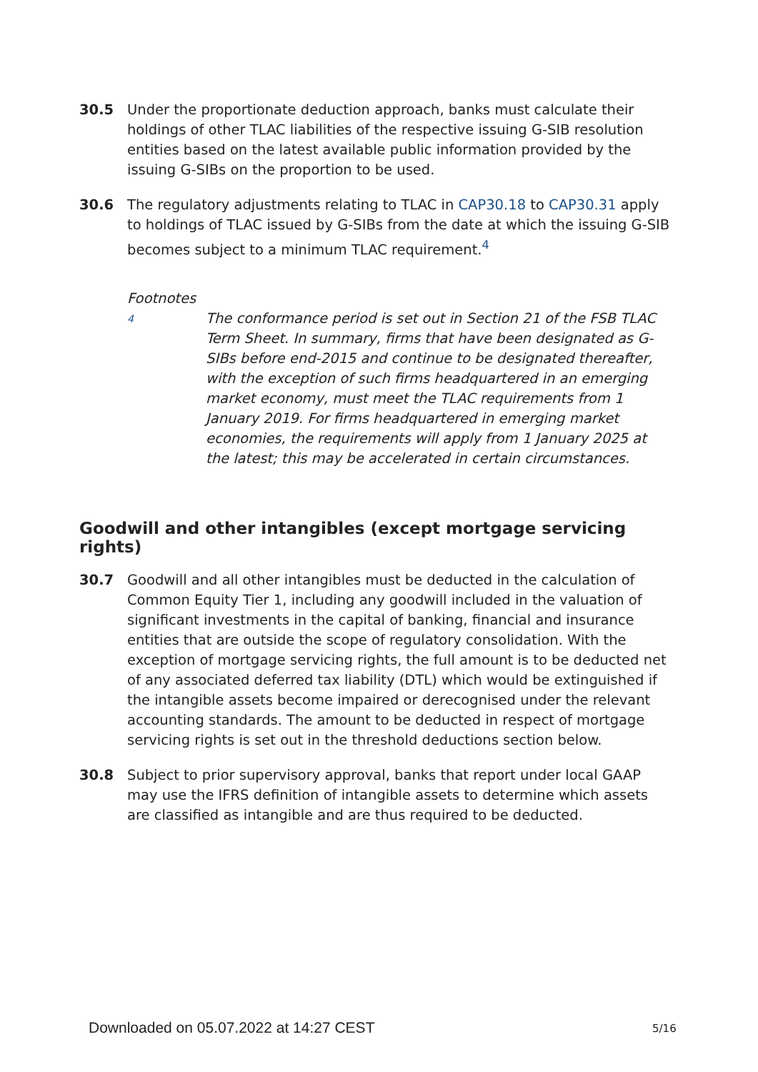30.5 Under the proportionate deduction approach, banks must calculate their holdings of other TLAC liabilities of the respective issuing G-SIB resolution entities based on the latest available public information provided by the issuing G-SIBs on the proportion to be used.
30.6 The regulatory adjustments relating to TLAC in CAP30.18 to CAP30.31 apply to holdings of TLAC issued by G-SIBs from the date at which the issuing G-SIB becomes subject to a minimum TLAC requirement.<sup>4</sup>
Footnotes
4
The conformance period is set out in Section 21 of the FSB TLAC Term Sheet. In summary, firms that have been designated as G-SIBs before end-2015 and continue to be designated thereafter, with the exception of such firms headquartered in an emerging market economy, must meet the TLAC requirements from 1 January 2019. For firms headquartered in emerging market economies, the requirements will apply from 1 January 2025 at the latest; this may be accelerated in certain circumstances.
Goodwill and other intangibles (except mortgage servicing rights)
30.7 Goodwill and all other intangibles must be deducted in the calculation of Common Equity Tier 1, including any goodwill included in the valuation of significant investments in the capital of banking, financial and insurance entities that are outside the scope of regulatory consolidation. With the exception of mortgage servicing rights, the full amount is to be deducted net of any associated deferred tax liability (DTL) which would be extinguished if the intangible assets become impaired or derecognised under the relevant accounting standards. The amount to be deducted in respect of mortgage servicing rights is set out in the threshold deductions section below.
30.8 Subject to prior supervisory approval, banks that report under local GAAP may use the IFRS definition of intangible assets to determine which assets are classified as intangible and are thus required to be deducted.
Downloaded on 05.07.2022 at 14:27 CEST
5/16